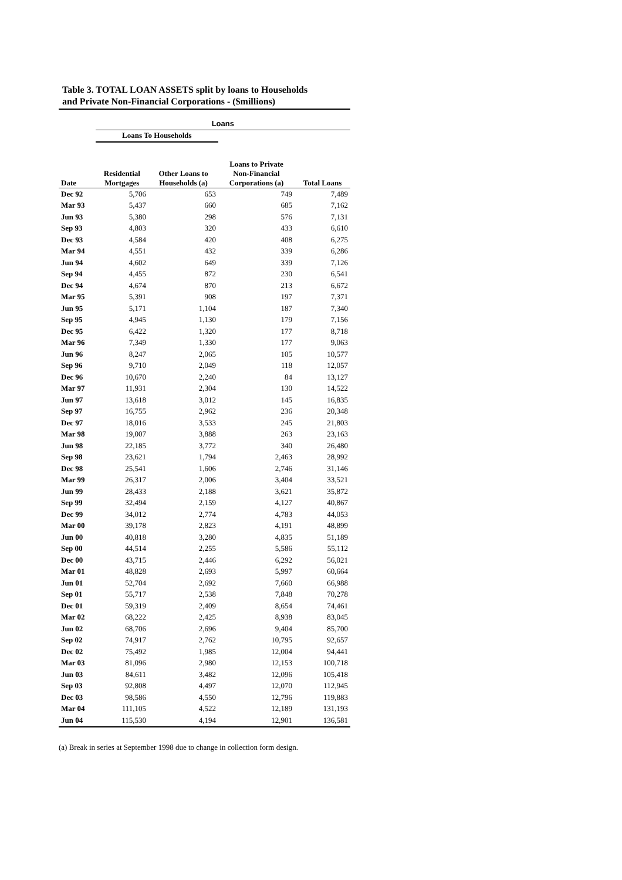Table 3. TOTAL LOAN ASSETS split by loans to Households
and Private Non-Financial Corporations - ($millions)
| | Loans | | | |
| --- | --- | --- | --- | --- |
| | Loans To Households | | | |
| Date | Residential Mortgages | Other Loans to Households (a) | Loans to Private Non-Financial Corporations (a) | Total Loans |
| Dec 92 | 5,706 | 653 | 749 | 7,489 |
| Mar 93 | 5,437 | 660 | 685 | 7,162 |
| Jun 93 | 5,380 | 298 | 576 | 7,131 |
| Sep 93 | 4,803 | 320 | 433 | 6,610 |
| Dec 93 | 4,584 | 420 | 408 | 6,275 |
| Mar 94 | 4,551 | 432 | 339 | 6,286 |
| Jun 94 | 4,602 | 649 | 339 | 7,126 |
| Sep 94 | 4,455 | 872 | 230 | 6,541 |
| Dec 94 | 4,674 | 870 | 213 | 6,672 |
| Mar 95 | 5,391 | 908 | 197 | 7,371 |
| Jun 95 | 5,171 | 1,104 | 187 | 7,340 |
| Sep 95 | 4,945 | 1,130 | 179 | 7,156 |
| Dec 95 | 6,422 | 1,320 | 177 | 8,718 |
| Mar 96 | 7,349 | 1,330 | 177 | 9,063 |
| Jun 96 | 8,247 | 2,065 | 105 | 10,577 |
| Sep 96 | 9,710 | 2,049 | 118 | 12,057 |
| Dec 96 | 10,670 | 2,240 | 84 | 13,127 |
| Mar 97 | 11,931 | 2,304 | 130 | 14,522 |
| Jun 97 | 13,618 | 3,012 | 145 | 16,835 |
| Sep 97 | 16,755 | 2,962 | 236 | 20,348 |
| Dec 97 | 18,016 | 3,533 | 245 | 21,803 |
| Mar 98 | 19,007 | 3,888 | 263 | 23,163 |
| Jun 98 | 22,185 | 3,772 | 340 | 26,480 |
| Sep 98 | 23,621 | 1,794 | 2,463 | 28,992 |
| Dec 98 | 25,541 | 1,606 | 2,746 | 31,146 |
| Mar 99 | 26,317 | 2,006 | 3,404 | 33,521 |
| Jun 99 | 28,433 | 2,188 | 3,621 | 35,872 |
| Sep 99 | 32,494 | 2,159 | 4,127 | 40,867 |
| Dec 99 | 34,012 | 2,774 | 4,783 | 44,053 |
| Mar 00 | 39,178 | 2,823 | 4,191 | 48,899 |
| Jun 00 | 40,818 | 3,280 | 4,835 | 51,189 |
| Sep 00 | 44,514 | 2,255 | 5,586 | 55,112 |
| Dec 00 | 43,715 | 2,446 | 6,292 | 56,021 |
| Mar 01 | 48,828 | 2,693 | 5,997 | 60,664 |
| Jun 01 | 52,704 | 2,692 | 7,660 | 66,988 |
| Sep 01 | 55,717 | 2,538 | 7,848 | 70,278 |
| Dec 01 | 59,319 | 2,409 | 8,654 | 74,461 |
| Mar 02 | 68,222 | 2,425 | 8,938 | 83,045 |
| Jun 02 | 68,706 | 2,696 | 9,404 | 85,700 |
| Sep 02 | 74,917 | 2,762 | 10,795 | 92,657 |
| Dec 02 | 75,492 | 1,985 | 12,004 | 94,441 |
| Mar 03 | 81,096 | 2,980 | 12,153 | 100,718 |
| Jun 03 | 84,611 | 3,482 | 12,096 | 105,418 |
| Sep 03 | 92,808 | 4,497 | 12,070 | 112,945 |
| Dec 03 | 98,586 | 4,550 | 12,796 | 119,883 |
| Mar 04 | 111,105 | 4,522 | 12,189 | 131,193 |
| Jun 04 | 115,530 | 4,194 | 12,901 | 136,581 |
(a) Break in series at September 1998 due to change in collection form design.